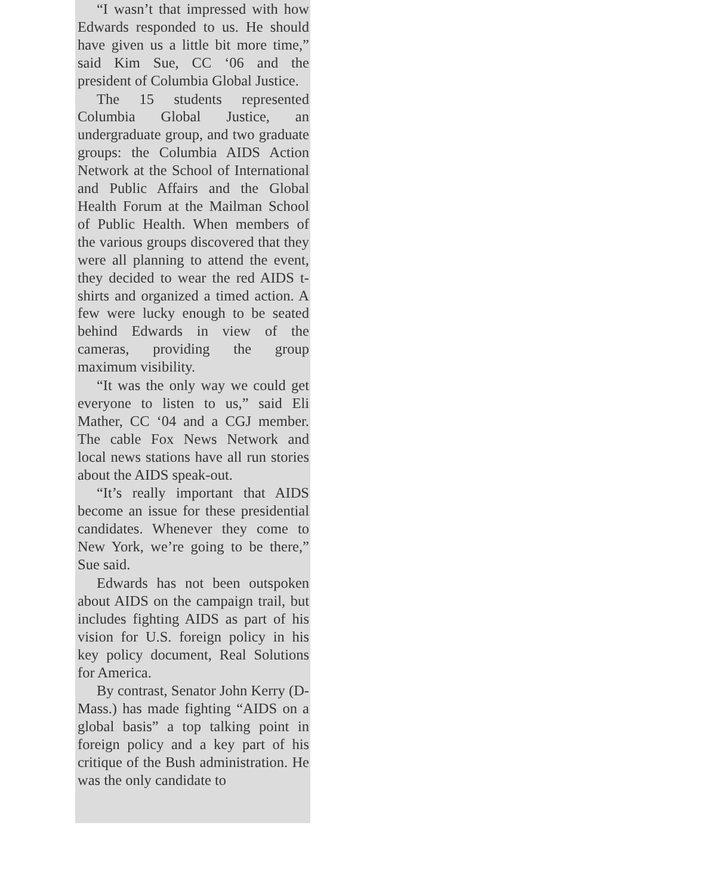“I wasn’t that impressed with how Edwards responded to us. He should have given us a little bit more time,” said Kim Sue, CC ‘06 and the president of Columbia Global Justice.
The 15 students represented Columbia Global Justice, an undergraduate group, and two graduate groups: the Columbia AIDS Action Network at the School of International and Public Affairs and the Global Health Forum at the Mailman School of Public Health. When members of the various groups discovered that they were all planning to attend the event, they decided to wear the red AIDS t-shirts and organized a timed action. A few were lucky enough to be seated behind Edwards in view of the cameras, providing the group maximum visibility.
“It was the only way we could get everyone to listen to us,” said Eli Mather, CC ‘04 and a CGJ member. The cable Fox News Network and local news stations have all run stories about the AIDS speak-out.
“It’s really important that AIDS become an issue for these presidential candidates. Whenever they come to New York, we’re going to be there,” Sue said.
Edwards has not been outspoken about AIDS on the campaign trail, but includes fighting AIDS as part of his vision for U.S. foreign policy in his key policy document, Real Solutions for America.
By contrast, Senator John Kerry (D-Mass.) has made fighting “AIDS on a global basis” a top talking point in foreign policy and a key part of his critique of the Bush administration. He was the only candidate to